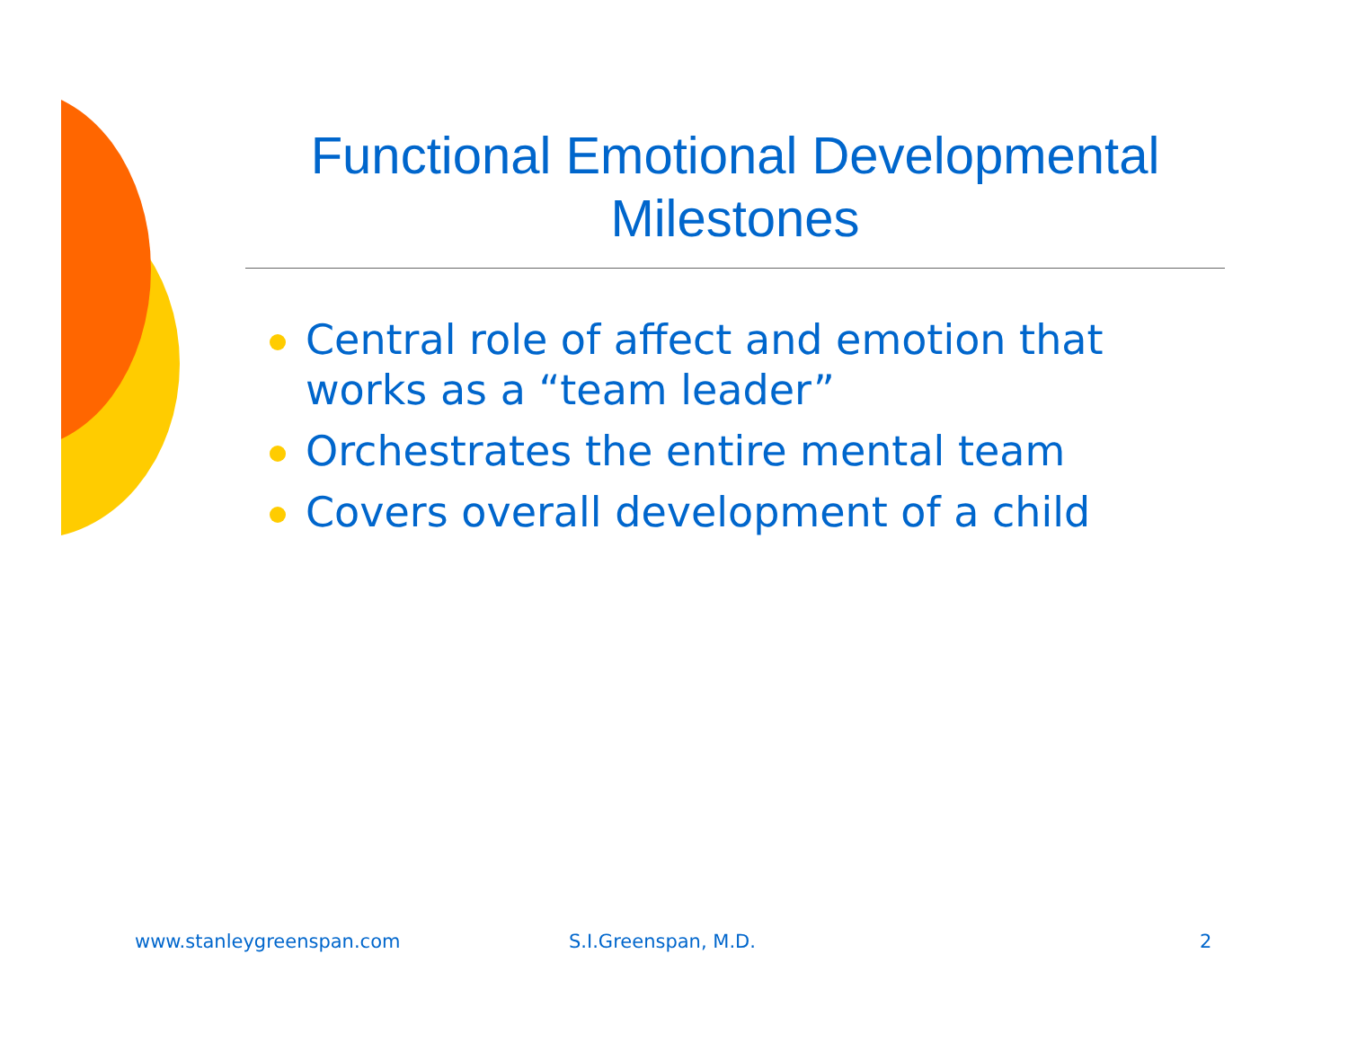Functional Emotional Developmental Milestones
Central role of affect and emotion that works as a “team leader”
Orchestrates the entire mental team
Covers overall development of a child
www.stanleygreenspan.com S.I.Greenspan, M.D. 2